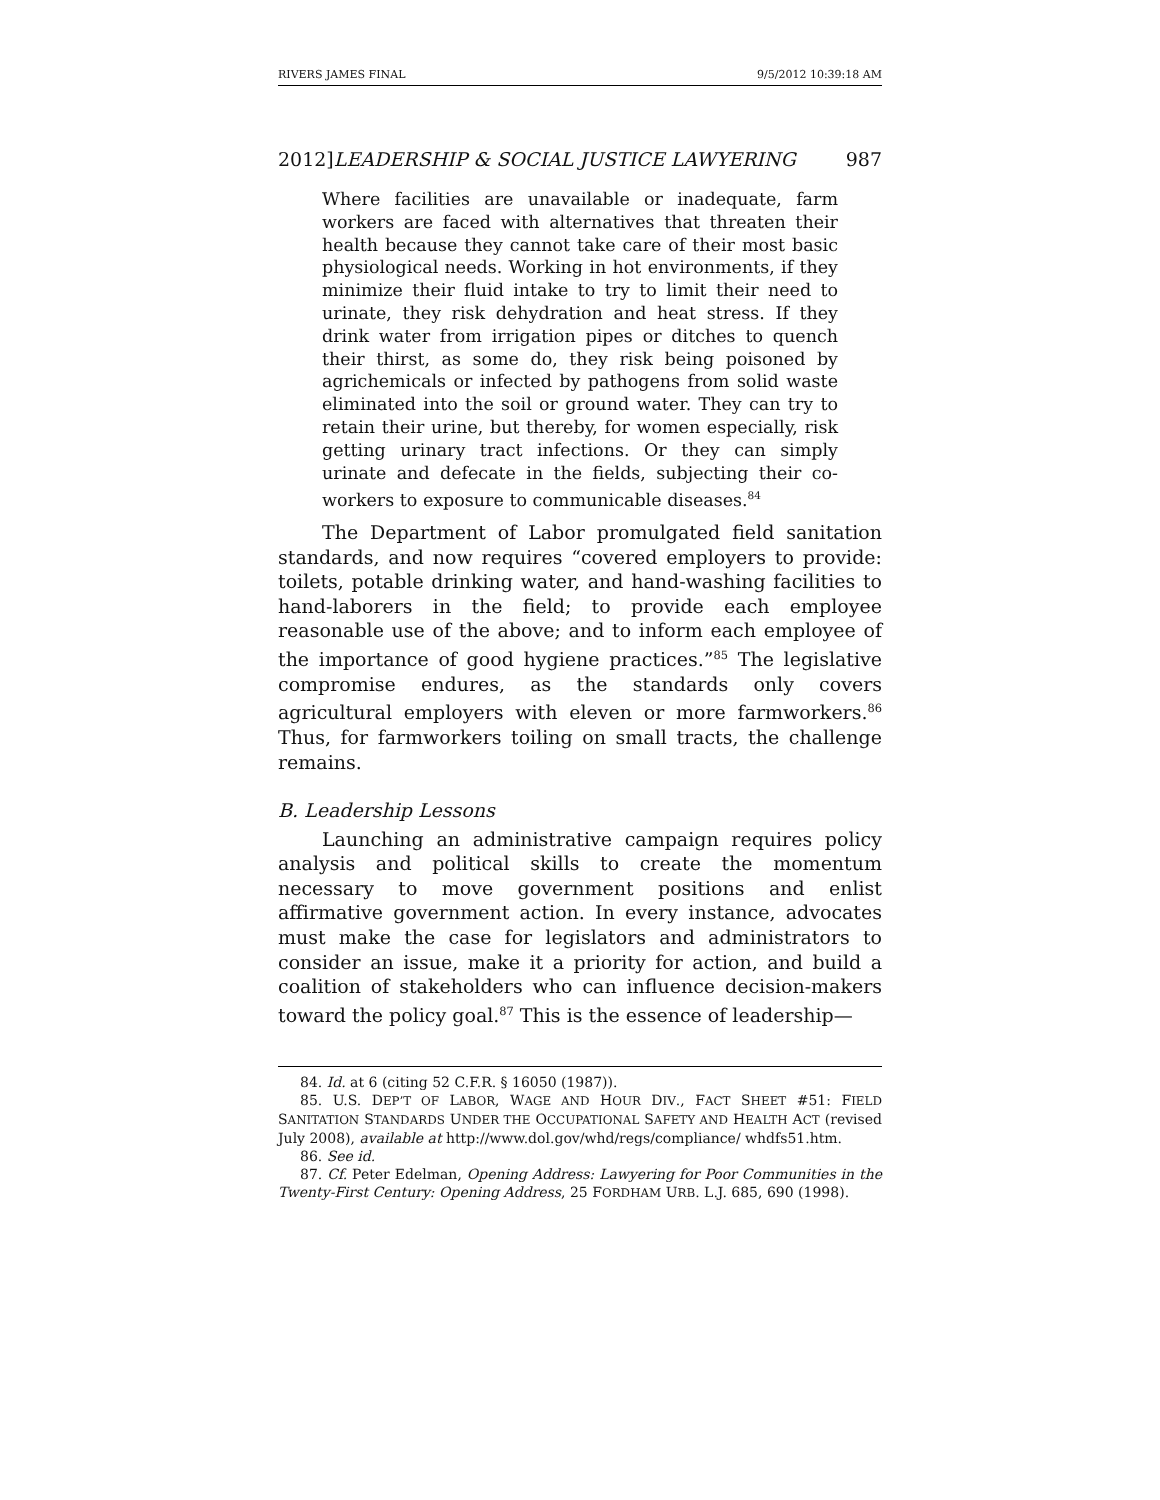RIVERS JAMES FINAL 9/5/2012 10:39:18 AM
2012]LEADERSHIP & SOCIAL JUSTICE LAWYERING 987
Where facilities are unavailable or inadequate, farm workers are faced with alternatives that threaten their health because they cannot take care of their most basic physiological needs. Working in hot environments, if they minimize their fluid intake to try to limit their need to urinate, they risk dehydration and heat stress. If they drink water from irrigation pipes or ditches to quench their thirst, as some do, they risk being poisoned by agrichemicals or infected by pathogens from solid waste eliminated into the soil or ground water. They can try to retain their urine, but thereby, for women especially, risk getting urinary tract infections. Or they can simply urinate and defecate in the fields, subjecting their co-workers to exposure to communicable diseases.<sup>84</sup>
The Department of Labor promulgated field sanitation standards, and now requires “covered employers to provide: toilets, potable drinking water, and hand-washing facilities to hand-laborers in the field; to provide each employee reasonable use of the above; and to inform each employee of the importance of good hygiene practices.”<sup>85</sup> The legislative compromise endures, as the standards only covers agricultural employers with eleven or more farmworkers.<sup>86</sup> Thus, for farmworkers toiling on small tracts, the challenge remains.
B. Leadership Lessons
Launching an administrative campaign requires policy analysis and political skills to create the momentum necessary to move government positions and enlist affirmative government action. In every instance, advocates must make the case for legislators and administrators to consider an issue, make it a priority for action, and build a coalition of stakeholders who can influence decision-makers toward the policy goal.<sup>87</sup> This is the essence of leadership—
84. Id. at 6 (citing 52 C.F.R. § 16050 (1987)).
85. U.S. DEP’T OF LABOR, WAGE AND HOUR DIV., FACT SHEET #51: FIELD SANITATION STANDARDS UNDER THE OCCUPATIONAL SAFETY AND HEALTH ACT (revised July 2008), available at http://www.dol.gov/whd/regs/compliance/ whdfs51.htm.
86. See id.
87. Cf. Peter Edelman, Opening Address: Lawyering for Poor Communities in the Twenty-First Century: Opening Address, 25 FORDHAM URB. L.J. 685, 690 (1998).